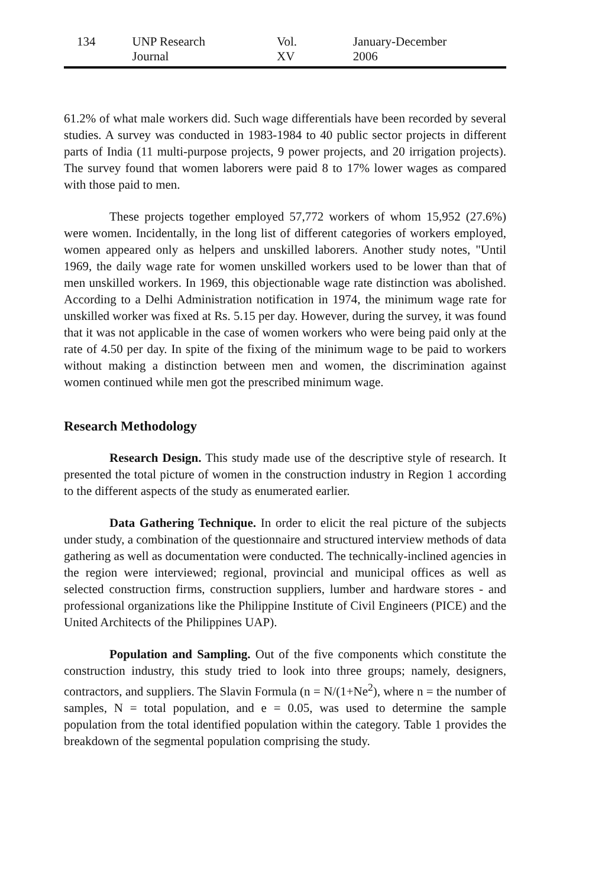134 UNP Research Journal Vol. XV January-December 2006
61.2% of what male workers did. Such wage differentials have been recorded by several studies. A survey was conducted in 1983-1984 to 40 public sector projects in different parts of India (11 multi-purpose projects, 9 power projects, and 20 irrigation projects). The survey found that women laborers were paid 8 to 17% lower wages as compared with those paid to men.
These projects together employed 57,772 workers of whom 15,952 (27.6%) were women. Incidentally, in the long list of different categories of workers employed, women appeared only as helpers and unskilled laborers. Another study notes, "Until 1969, the daily wage rate for women unskilled workers used to be lower than that of men unskilled workers. In 1969, this objectionable wage rate distinction was abolished. According to a Delhi Administration notification in 1974, the minimum wage rate for unskilled worker was fixed at Rs. 5.15 per day. However, during the survey, it was found that it was not applicable in the case of women workers who were being paid only at the rate of 4.50 per day. In spite of the fixing of the minimum wage to be paid to workers without making a distinction between men and women, the discrimination against women continued while men got the prescribed minimum wage.
Research Methodology
Research Design. This study made use of the descriptive style of research. It presented the total picture of women in the construction industry in Region 1 according to the different aspects of the study as enumerated earlier.
Data Gathering Technique. In order to elicit the real picture of the subjects under study, a combination of the questionnaire and structured interview methods of data gathering as well as documentation were conducted. The technically-inclined agencies in the region were interviewed; regional, provincial and municipal offices as well as selected construction firms, construction suppliers, lumber and hardware stores - and professional organizations like the Philippine Institute of Civil Engineers (PICE) and the United Architects of the Philippines UAP).
Population and Sampling. Out of the five components which constitute the construction industry, this study tried to look into three groups; namely, designers, contractors, and suppliers. The Slavin Formula (n = N/(1+Ne<sup>2</sup>), where n = the number of samples, N = total population, and e = 0.05, was used to determine the sample population from the total identified population within the category. Table 1 provides the breakdown of the segmental population comprising the study.